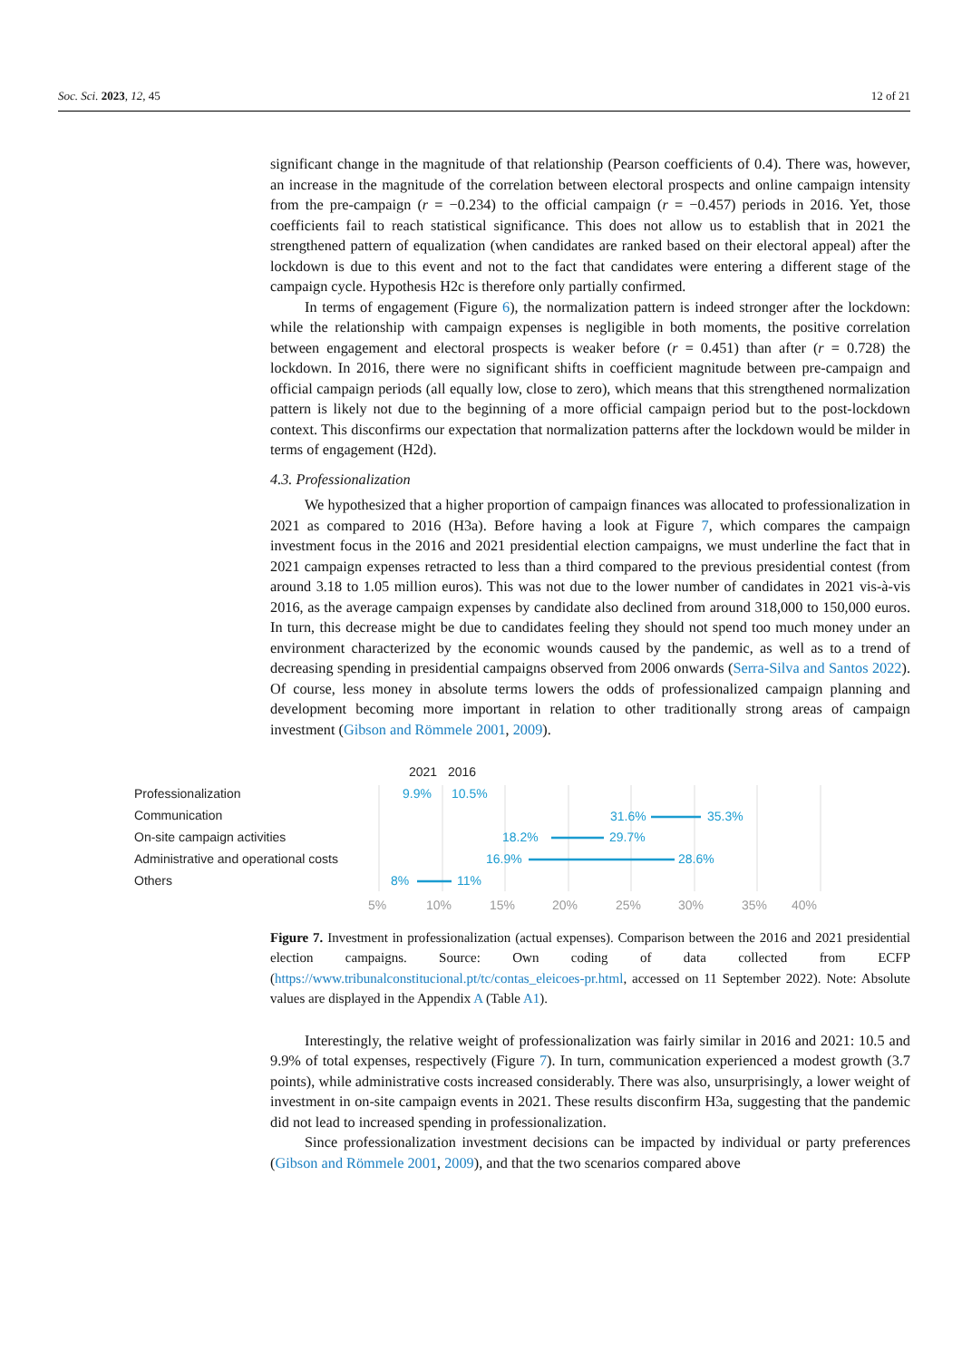Soc. Sci. 2023, 12, 45 12 of 21
significant change in the magnitude of that relationship (Pearson coefficients of 0.4). There was, however, an increase in the magnitude of the correlation between electoral prospects and online campaign intensity from the pre-campaign (r = −0.234) to the official campaign (r = −0.457) periods in 2016. Yet, those coefficients fail to reach statistical significance. This does not allow us to establish that in 2021 the strengthened pattern of equalization (when candidates are ranked based on their electoral appeal) after the lockdown is due to this event and not to the fact that candidates were entering a different stage of the campaign cycle. Hypothesis H2c is therefore only partially confirmed.
In terms of engagement (Figure 6), the normalization pattern is indeed stronger after the lockdown: while the relationship with campaign expenses is negligible in both moments, the positive correlation between engagement and electoral prospects is weaker before (r = 0.451) than after (r = 0.728) the lockdown. In 2016, there were no significant shifts in coefficient magnitude between pre-campaign and official campaign periods (all equally low, close to zero), which means that this strengthened normalization pattern is likely not due to the beginning of a more official campaign period but to the post-lockdown context. This disconfirms our expectation that normalization patterns after the lockdown would be milder in terms of engagement (H2d).
4.3. Professionalization
We hypothesized that a higher proportion of campaign finances was allocated to professionalization in 2021 as compared to 2016 (H3a). Before having a look at Figure 7, which compares the campaign investment focus in the 2016 and 2021 presidential election campaigns, we must underline the fact that in 2021 campaign expenses retracted to less than a third compared to the previous presidential contest (from around 3.18 to 1.05 million euros). This was not due to the lower number of candidates in 2021 vis-à-vis 2016, as the average campaign expenses by candidate also declined from around 318,000 to 150,000 euros. In turn, this decrease might be due to candidates feeling they should not spend too much money under an environment characterized by the economic wounds caused by the pandemic, as well as to a trend of decreasing spending in presidential campaigns observed from 2006 onwards (Serra-Silva and Santos 2022). Of course, less money in absolute terms lowers the odds of professionalized campaign planning and development becoming more important in relation to other traditionally strong areas of campaign investment (Gibson and Römmele 2001, 2009).
2021
2016
Professionalization
Communication
On-site campaign activities
Administrative and operational costs
Others
9.9%
10.5%
31.6%
35.3%
18.2%
29.7%
16.9%
28.6%
8%
11%
5%
10%
15%
20%
25%
30%
35%
40%
Figure 7. Investment in professionalization (actual expenses). Comparison between the 2016 and 2021 presidential election campaigns. Source: Own coding of data collected from ECFP (https://www.tribunalconstitucional.pt/tc/contas_eleicoes-pr.html, accessed on 11 September 2022). Note: Absolute values are displayed in the Appendix A (Table A1).
Interestingly, the relative weight of professionalization was fairly similar in 2016 and 2021: 10.5 and 9.9% of total expenses, respectively (Figure 7). In turn, communication experienced a modest growth (3.7 points), while administrative costs increased considerably. There was also, unsurprisingly, a lower weight of investment in on-site campaign events in 2021. These results disconfirm H3a, suggesting that the pandemic did not lead to increased spending in professionalization.
Since professionalization investment decisions can be impacted by individual or party preferences (Gibson and Römmele 2001, 2009), and that the two scenarios compared above